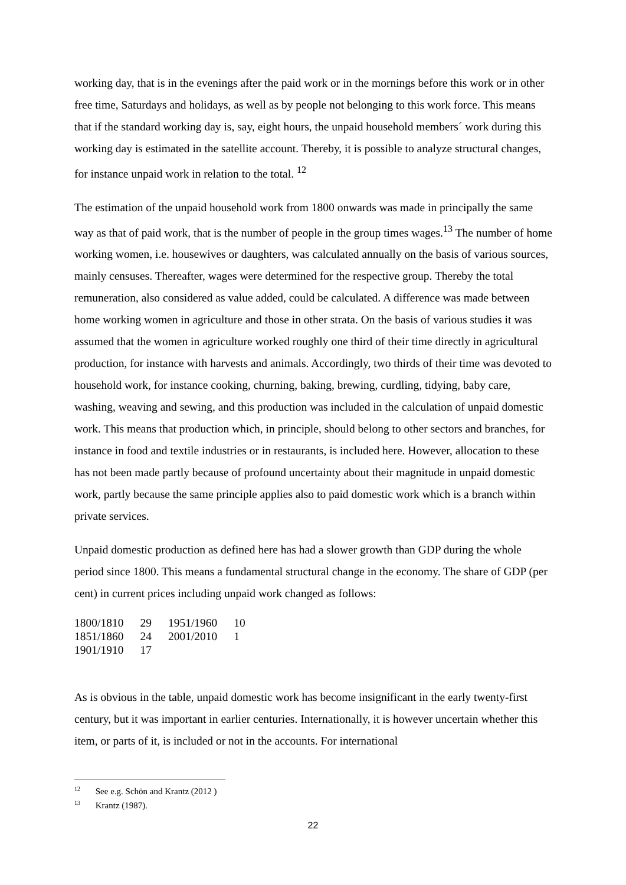working day, that is in the evenings after the paid work or in the mornings before this work or in other free time, Saturdays and holidays, as well as by people not belonging to this work force. This means that if the standard working day is, say, eight hours, the unpaid household members´ work during this working day is estimated in the satellite account. Thereby, it is possible to analyze structural changes, for instance unpaid work in relation to the total. <sup>12</sup>
The estimation of the unpaid household work from 1800 onwards was made in principally the same way as that of paid work, that is the number of people in the group times wages.<sup>13</sup> The number of home working women, i.e. housewives or daughters, was calculated annually on the basis of various sources, mainly censuses. Thereafter, wages were determined for the respective group. Thereby the total remuneration, also considered as value added, could be calculated. A difference was made between home working women in agriculture and those in other strata. On the basis of various studies it was assumed that the women in agriculture worked roughly one third of their time directly in agricultural production, for instance with harvests and animals. Accordingly, two thirds of their time was devoted to household work, for instance cooking, churning, baking, brewing, curdling, tidying, baby care, washing, weaving and sewing, and this production was included in the calculation of unpaid domestic work. This means that production which, in principle, should belong to other sectors and branches, for instance in food and textile industries or in restaurants, is included here. However, allocation to these has not been made partly because of profound uncertainty about their magnitude in unpaid domestic work, partly because the same principle applies also to paid domestic work which is a branch within private services.
Unpaid domestic production as defined here has had a slower growth than GDP during the whole period since 1800. This means a fundamental structural change in the economy. The share of GDP (per cent) in current prices including unpaid work changed as follows:
| 1800/1810 | 29 | 1951/1960 | 10 |
| 1851/1860 | 24 | 2001/2010 | 1 |
| 1901/1910 | 17 | | |
As is obvious in the table, unpaid domestic work has become insignificant in the early twenty-first century, but it was important in earlier centuries. Internationally, it is however uncertain whether this item, or parts of it, is included or not in the accounts. For international
<sup>12</sup> See e.g. Schön and Krantz (2012 )
<sup>13</sup> Krantz (1987).
22